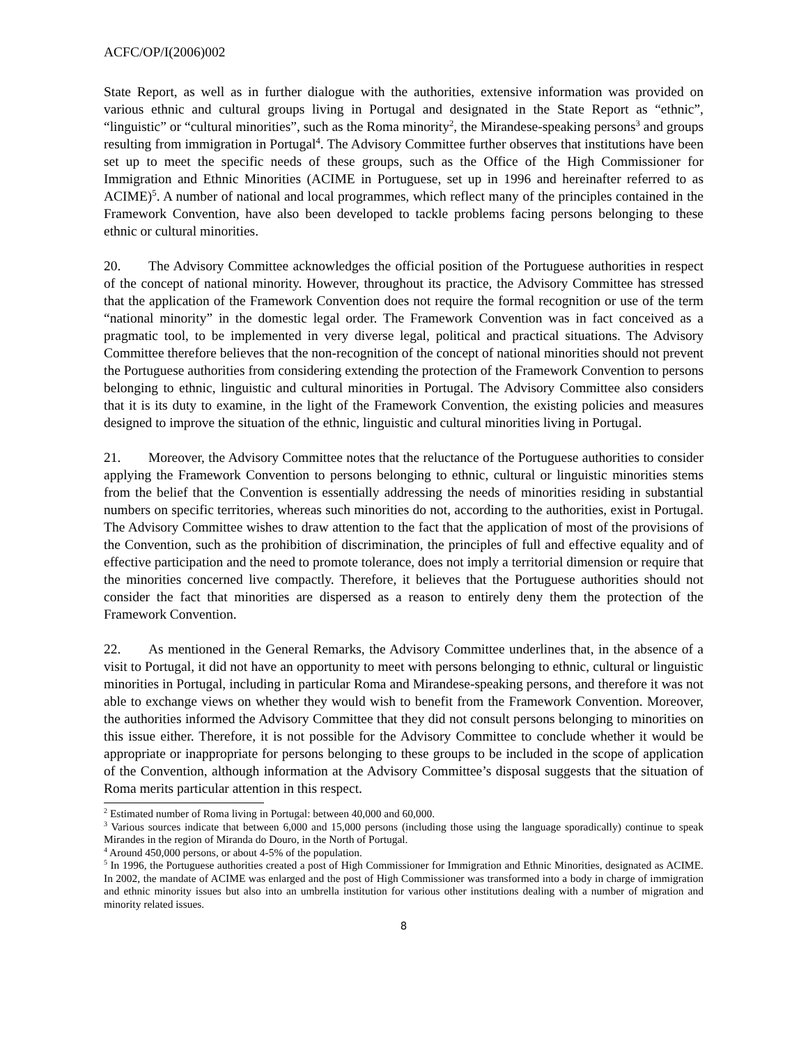ACFC/OP/I(2006)002
State Report, as well as in further dialogue with the authorities, extensive information was provided on various ethnic and cultural groups living in Portugal and designated in the State Report as “ethnic”, “linguistic” or “cultural minorities”, such as the Roma minority<sup>2</sup>, the Mirandese-speaking persons<sup>3</sup> and groups resulting from immigration in Portugal<sup>4</sup>. The Advisory Committee further observes that institutions have been set up to meet the specific needs of these groups, such as the Office of the High Commissioner for Immigration and Ethnic Minorities (ACIME in Portuguese, set up in 1996 and hereinafter referred to as ACIME)<sup>5</sup>. A number of national and local programmes, which reflect many of the principles contained in the Framework Convention, have also been developed to tackle problems facing persons belonging to these ethnic or cultural minorities.
20. The Advisory Committee acknowledges the official position of the Portuguese authorities in respect of the concept of national minority. However, throughout its practice, the Advisory Committee has stressed that the application of the Framework Convention does not require the formal recognition or use of the term “national minority” in the domestic legal order. The Framework Convention was in fact conceived as a pragmatic tool, to be implemented in very diverse legal, political and practical situations. The Advisory Committee therefore believes that the non-recognition of the concept of national minorities should not prevent the Portuguese authorities from considering extending the protection of the Framework Convention to persons belonging to ethnic, linguistic and cultural minorities in Portugal. The Advisory Committee also considers that it is its duty to examine, in the light of the Framework Convention, the existing policies and measures designed to improve the situation of the ethnic, linguistic and cultural minorities living in Portugal.
21. Moreover, the Advisory Committee notes that the reluctance of the Portuguese authorities to consider applying the Framework Convention to persons belonging to ethnic, cultural or linguistic minorities stems from the belief that the Convention is essentially addressing the needs of minorities residing in substantial numbers on specific territories, whereas such minorities do not, according to the authorities, exist in Portugal. The Advisory Committee wishes to draw attention to the fact that the application of most of the provisions of the Convention, such as the prohibition of discrimination, the principles of full and effective equality and of effective participation and the need to promote tolerance, does not imply a territorial dimension or require that the minorities concerned live compactly. Therefore, it believes that the Portuguese authorities should not consider the fact that minorities are dispersed as a reason to entirely deny them the protection of the Framework Convention.
22. As mentioned in the General Remarks, the Advisory Committee underlines that, in the absence of a visit to Portugal, it did not have an opportunity to meet with persons belonging to ethnic, cultural or linguistic minorities in Portugal, including in particular Roma and Mirandese-speaking persons, and therefore it was not able to exchange views on whether they would wish to benefit from the Framework Convention. Moreover, the authorities informed the Advisory Committee that they did not consult persons belonging to minorities on this issue either. Therefore, it is not possible for the Advisory Committee to conclude whether it would be appropriate or inappropriate for persons belonging to these groups to be included in the scope of application of the Convention, although information at the Advisory Committee’s disposal suggests that the situation of Roma merits particular attention in this respect.
<sup>2</sup> Estimated number of Roma living in Portugal: between 40,000 and 60,000.
<sup>3</sup> Various sources indicate that between 6,000 and 15,000 persons (including those using the language sporadically) continue to speak Mirandes in the region of Miranda do Douro, in the North of Portugal.
<sup>4</sup> Around 450,000 persons, or about 4-5% of the population.
<sup>5</sup> In 1996, the Portuguese authorities created a post of High Commissioner for Immigration and Ethnic Minorities, designated as ACIME. In 2002, the mandate of ACIME was enlarged and the post of High Commissioner was transformed into a body in charge of immigration and ethnic minority issues but also into an umbrella institution for various other institutions dealing with a number of migration and minority related issues.
8